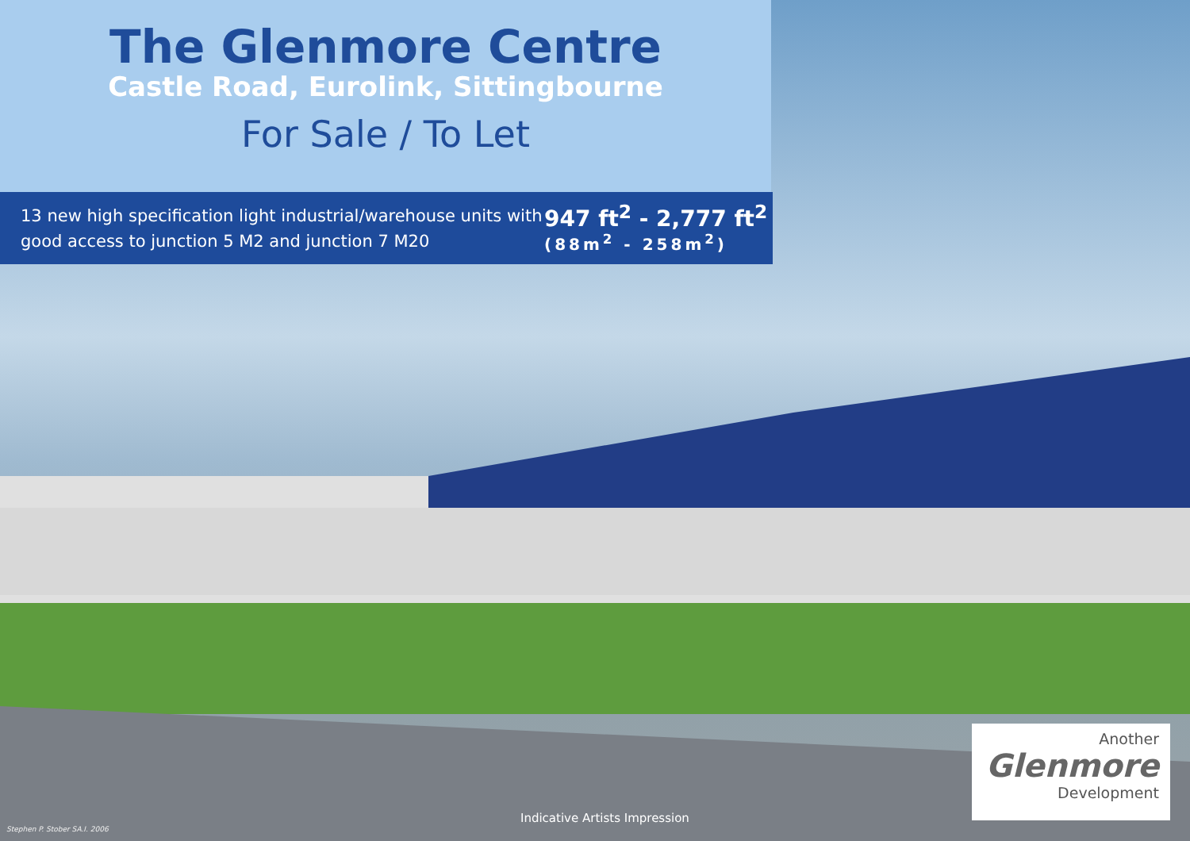The Glenmore Centre
Castle Road, Eurolink, Sittingbourne
For Sale / To Let
13 new high specification light industrial/warehouse units with good access to junction 5 M2 and junction 7 M20
947 ft<sup>2</sup> - 2,777 ft<sup>2</sup>
(88m<sup>2</sup> - 258m<sup>2</sup>)
Another
Glenmore
Development
Indicative Artists Impression
Stephen P. Stober SA.I. 2006